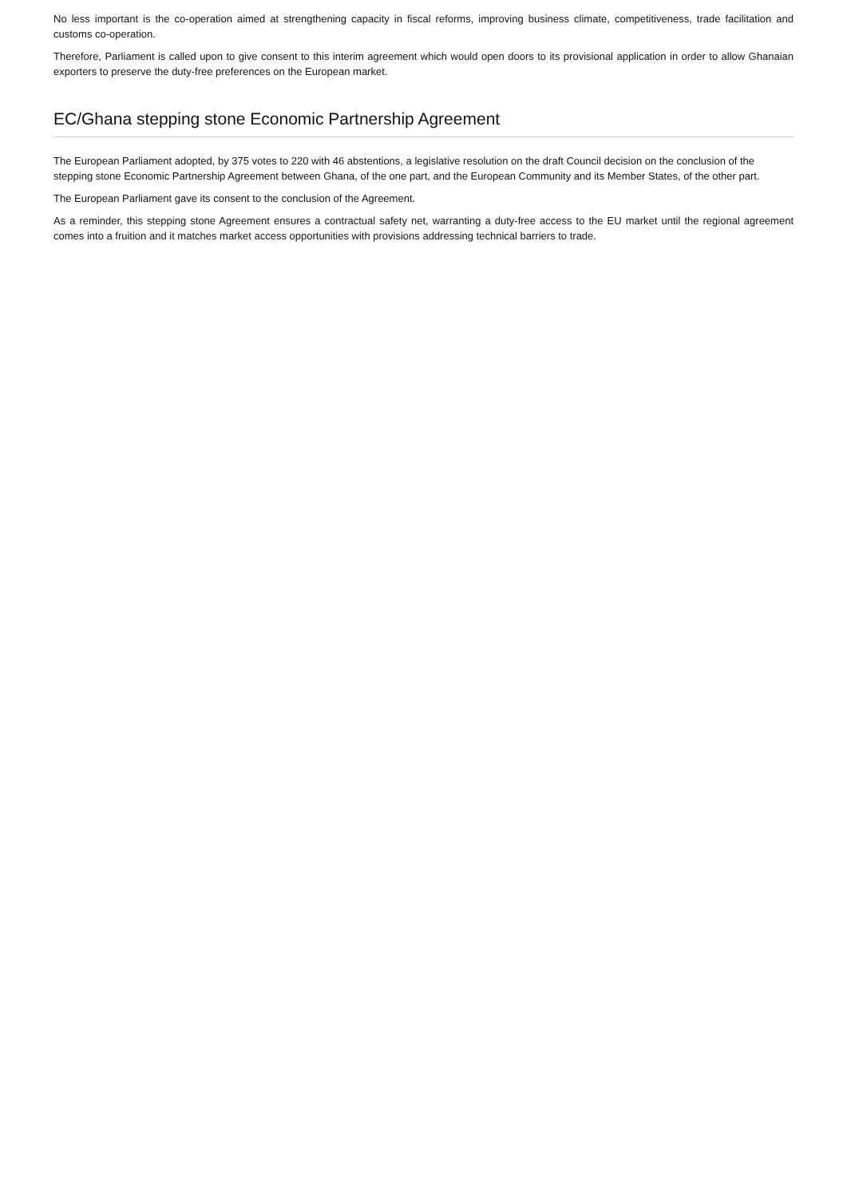No less important is the co-operation aimed at strengthening capacity in fiscal reforms, improving business climate, competitiveness, trade facilitation and customs co-operation.
Therefore, Parliament is called upon to give consent to this interim agreement which would open doors to its provisional application in order to allow Ghanaian exporters to preserve the duty-free preferences on the European market.
EC/Ghana stepping stone Economic Partnership Agreement
The European Parliament adopted, by 375 votes to 220 with 46 abstentions, a legislative resolution on the draft Council decision on the conclusion of the stepping stone Economic Partnership Agreement between Ghana, of the one part, and the European Community and its Member States, of the other part.
The European Parliament gave its consent to the conclusion of the Agreement.
As a reminder, this stepping stone Agreement ensures a contractual safety net, warranting a duty-free access to the EU market until the regional agreement comes into a fruition and it matches market access opportunities with provisions addressing technical barriers to trade.